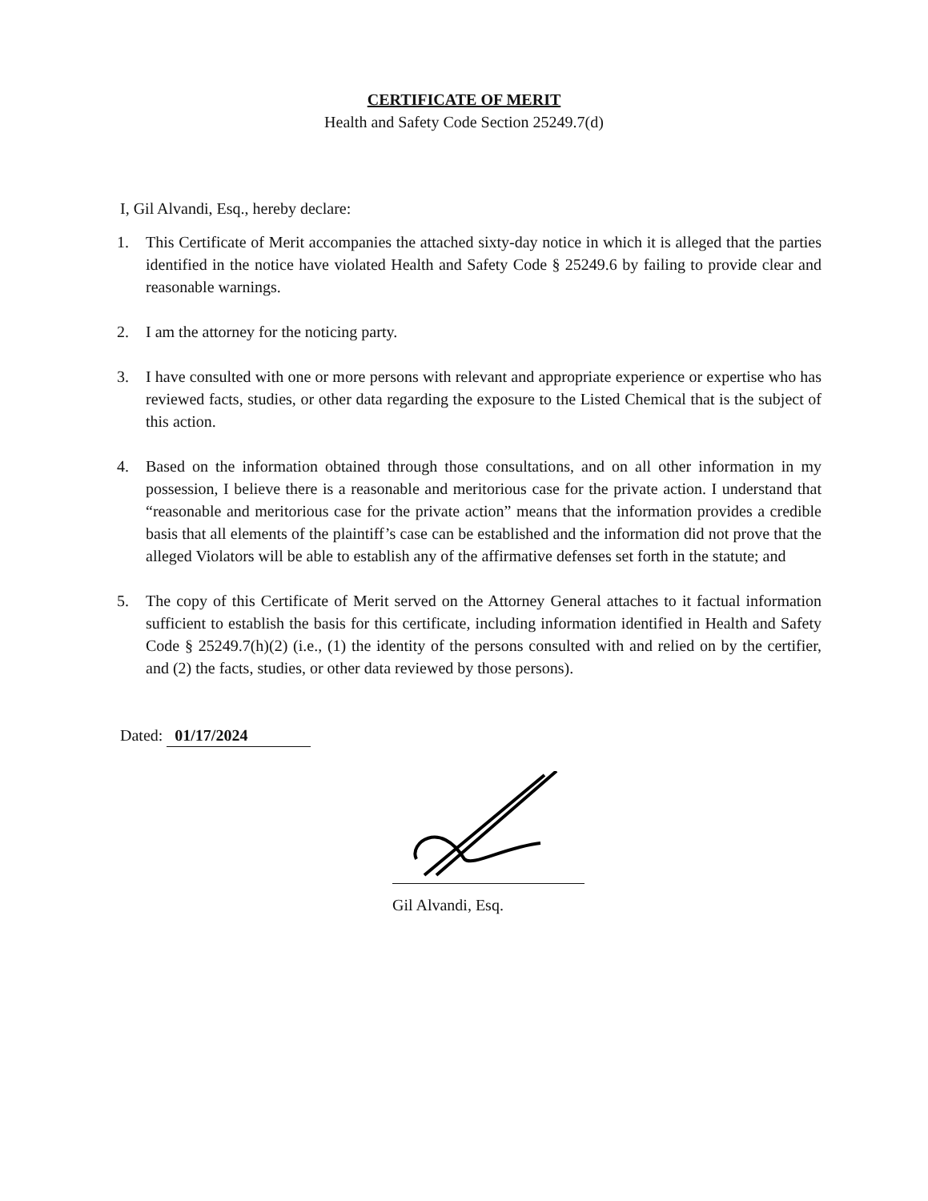CERTIFICATE OF MERIT
Health and Safety Code Section 25249.7(d)
I, Gil Alvandi, Esq., hereby declare:
1. This Certificate of Merit accompanies the attached sixty-day notice in which it is alleged that the parties identified in the notice have violated Health and Safety Code § 25249.6 by failing to provide clear and reasonable warnings.
2. I am the attorney for the noticing party.
3. I have consulted with one or more persons with relevant and appropriate experience or expertise who has reviewed facts, studies, or other data regarding the exposure to the Listed Chemical that is the subject of this action.
4. Based on the information obtained through those consultations, and on all other information in my possession, I believe there is a reasonable and meritorious case for the private action. I understand that “reasonable and meritorious case for the private action” means that the information provides a credible basis that all elements of the plaintiff’s case can be established and the information did not prove that the alleged Violators will be able to establish any of the affirmative defenses set forth in the statute; and
5. The copy of this Certificate of Merit served on the Attorney General attaches to it factual information sufficient to establish the basis for this certificate, including information identified in Health and Safety Code § 25249.7(h)(2) (i.e., (1) the identity of the persons consulted with and relied on by the certifier, and (2) the facts, studies, or other data reviewed by those persons).
Dated: 01/17/2024
Gil Alvandi, Esq.